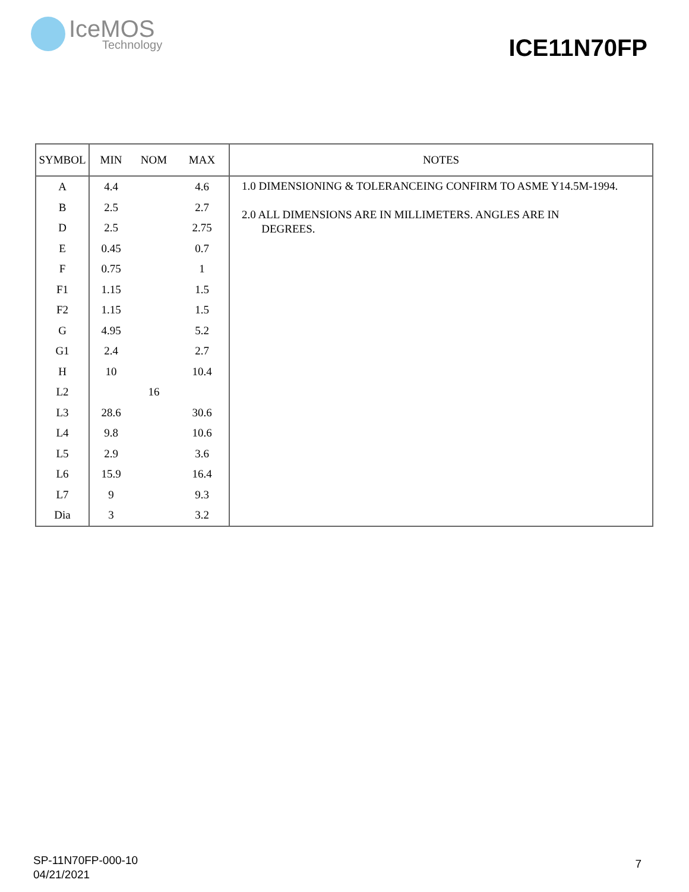IceMOS
Technology
ICE11N70FP
| SYMBOL | MIN | NOM | MAX | NOTES |
| --- | --- | --- | --- | --- |
| A | 4.4 | | 4.6 | 1.0 DIMENSIONING & TOLERANCEING CONFIRM TO ASME Y14.5M-1994. 2.0 ALL DIMENSIONS ARE IN MILLIMETERS. ANGLES ARE IN DEGREES. |
| B | 2.5 | | 2.7 | |
| D | 2.5 | | 2.75 | |
| E | 0.45 | | 0.7 | |
| F | 0.75 | | 1 | |
| F1 | 1.15 | | 1.5 | |
| F2 | 1.15 | | 1.5 | |
| G | 4.95 | | 5.2 | |
| G1 | 2.4 | | 2.7 | |
| H | 10 | | 10.4 | |
| L2 | | 16 | | |
| L3 | 28.6 | | 30.6 | |
| L4 | 9.8 | | 10.6 | |
| L5 | 2.9 | | 3.6 | |
| L6 | 15.9 | | 16.4 | |
| L7 | 9 | | 9.3 | |
| Dia | 3 | | 3.2 | |
SP-11N70FP-000-10
04/21/2021
7